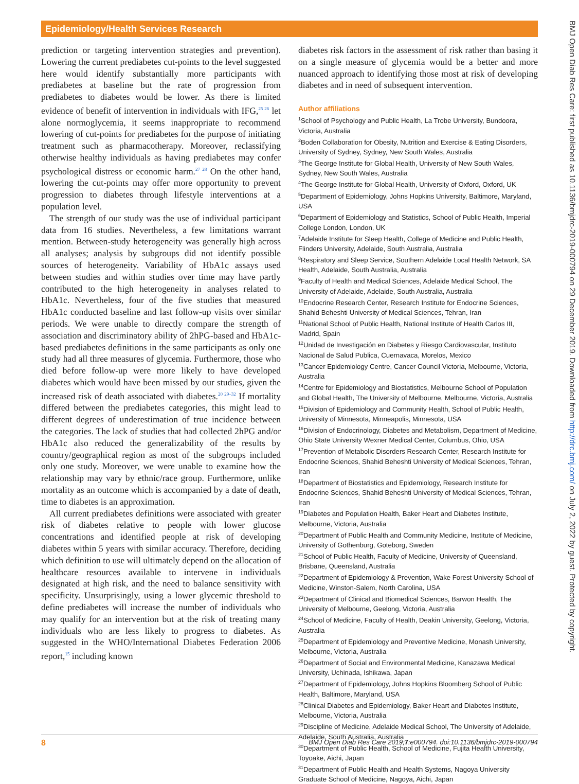Epidemiology/Health Services Research
BMJ Open Diab Res Care: first published as 10.1136/bmjdrc-2019-000794 on 29 December 2019. Downloaded from http://drc.bmj.com/ on July 2, 2022 by guest. Protected by copyright.
prediction or targeting intervention strategies and prevention). Lowering the current prediabetes cut-points to the level suggested here would identify substantially more participants with prediabetes at baseline but the rate of progression from prediabetes to diabetes would be lower. As there is limited evidence of benefit of intervention in individuals with IFG,<sup>25 26</sup> let alone normoglycemia, it seems inappropriate to recommend lowering of cut-points for prediabetes for the purpose of initiating treatment such as pharmacotherapy. Moreover, reclassifying otherwise healthy individuals as having prediabetes may confer psychological distress or economic harm.<sup>27 28</sup> On the other hand, lowering the cut-points may offer more opportunity to prevent progression to diabetes through lifestyle interventions at a population level.
The strength of our study was the use of individual participant data from 16 studies. Nevertheless, a few limitations warrant mention. Between-study heterogeneity was generally high across all analyses; analysis by subgroups did not identify possible sources of heterogeneity. Variability of HbA1c assays used between studies and within studies over time may have partly contributed to the high heterogeneity in analyses related to HbA1c. Nevertheless, four of the five studies that measured HbA1c conducted baseline and last follow-up visits over similar periods. We were unable to directly compare the strength of association and discriminatory ability of 2hPG-based and HbA1c-based prediabetes definitions in the same participants as only one study had all three measures of glycemia. Furthermore, those who died before follow-up were more likely to have developed diabetes which would have been missed by our studies, given the increased risk of death associated with diabetes.<sup>20 29–32</sup> If mortality differed between the prediabetes categories, this might lead to different degrees of underestimation of true incidence between the categories. The lack of studies that had collected 2hPG and/or HbA1c also reduced the generalizability of the results by country/geographical region as most of the subgroups included only one study. Moreover, we were unable to examine how the relationship may vary by ethnic/race group. Furthermore, unlike mortality as an outcome which is accompanied by a date of death, time to diabetes is an approximation.
All current prediabetes definitions were associated with greater risk of diabetes relative to people with lower glucose concentrations and identified people at risk of developing diabetes within 5 years with similar accuracy. Therefore, deciding which definition to use will ultimately depend on the allocation of healthcare resources available to intervene in individuals designated at high risk, and the need to balance sensitivity with specificity. Unsurprisingly, using a lower glycemic threshold to define prediabetes will increase the number of individuals who may qualify for an intervention but at the risk of treating many individuals who are less likely to progress to diabetes. As suggested in the WHO/International Diabetes Federation 2006 report,<sup>15</sup> including known
diabetes risk factors in the assessment of risk rather than basing it on a single measure of glycemia would be a better and more nuanced approach to identifying those most at risk of developing diabetes and in need of subsequent intervention.
Author affiliations
<sup>1</sup> School of Psychology and Public Health, La Trobe University, Bundoora, Victoria, Australia
<sup>2</sup> Boden Collaboration for Obesity, Nutrition and Exercise & Eating Disorders, University of Sydney, Sydney, New South Wales, Australia
<sup>3</sup> The George Institute for Global Health, University of New South Wales, Sydney, New South Wales, Australia
<sup>4</sup> The George Institute for Global Health, University of Oxford, Oxford, UK
<sup>5</sup> Department of Epidemiology, Johns Hopkins University, Baltimore, Maryland, USA
<sup>6</sup> Department of Epidemiology and Statistics, School of Public Health, Imperial College London, London, UK
<sup>7</sup> Adelaide Institute for Sleep Health, College of Medicine and Public Health, Flinders University, Adelaide, South Australia, Australia
<sup>8</sup> Respiratory and Sleep Service, Southern Adelaide Local Health Network, SA Health, Adelaide, South Australia, Australia
<sup>9</sup> Faculty of Health and Medical Sciences, Adelaide Medical School, The University of Adelaide, Adelaide, South Australia, Australia
<sup>10</sup> Endocrine Research Center, Research Institute for Endocrine Sciences, Shahid Beheshti University of Medical Sciences, Tehran, Iran
<sup>11</sup> National School of Public Health, National Institute of Health Carlos III, Madrid, Spain
<sup>12</sup> Unidad de Investigación en Diabetes y Riesgo Cardiovascular, Instituto Nacional de Salud Publica, Cuernavaca, Morelos, Mexico
<sup>13</sup> Cancer Epidemiology Centre, Cancer Council Victoria, Melbourne, Victoria, Australia
<sup>14</sup> Centre for Epidemiology and Biostatistics, Melbourne School of Population and Global Health, The University of Melbourne, Melbourne, Victoria, Australia
<sup>15</sup> Division of Epidemiology and Community Health, School of Public Health, University of Minnesota, Minneapolis, Minnesota, USA
<sup>16</sup> Division of Endocrinology, Diabetes and Metabolism, Department of Medicine, Ohio State University Wexner Medical Center, Columbus, Ohio, USA
<sup>17</sup> Prevention of Metabolic Disorders Research Center, Research Institute for Endocrine Sciences, Shahid Beheshti University of Medical Sciences, Tehran, Iran
<sup>18</sup> Department of Biostatistics and Epidemiology, Research Institute for Endocrine Sciences, Shahid Beheshti University of Medical Sciences, Tehran, Iran
<sup>19</sup> Diabetes and Population Health, Baker Heart and Diabetes Institute, Melbourne, Victoria, Australia
<sup>20</sup> Department of Public Health and Community Medicine, Institute of Medicine, University of Gothenburg, Goteborg, Sweden
<sup>21</sup> School of Public Health, Faculty of Medicine, University of Queensland, Brisbane, Queensland, Australia
<sup>22</sup> Department of Epidemiology & Prevention, Wake Forest University School of Medicine, Winston-Salem, North Carolina, USA
<sup>23</sup> Department of Clinical and Biomedical Sciences, Barwon Health, The University of Melbourne, Geelong, Victoria, Australia
<sup>24</sup> School of Medicine, Faculty of Health, Deakin University, Geelong, Victoria, Australia
<sup>25</sup> Department of Epidemiology and Preventive Medicine, Monash University, Melbourne, Victoria, Australia
<sup>26</sup> Department of Social and Environmental Medicine, Kanazawa Medical University, Uchinada, Ishikawa, Japan
<sup>27</sup> Department of Epidemiology, Johns Hopkins Bloomberg School of Public Health, Baltimore, Maryland, USA
<sup>28</sup> Clinical Diabetes and Epidemiology, Baker Heart and Diabetes Institute, Melbourne, Victoria, Australia
<sup>29</sup> Discipline of Medicine, Adelaide Medical School, The University of Adelaide, Adelaide, South Australia, Australia
<sup>30</sup> Department of Public Health, School of Medicine, Fujita Health University, Toyoake, Aichi, Japan
<sup>31</sup> Department of Public Health and Health Systems, Nagoya University Graduate School of Medicine, Nagoya, Aichi, Japan
8 BMJ Open Diab Res Care 2019;7:e000794. doi:10.1136/bmjdrc-2019-000794